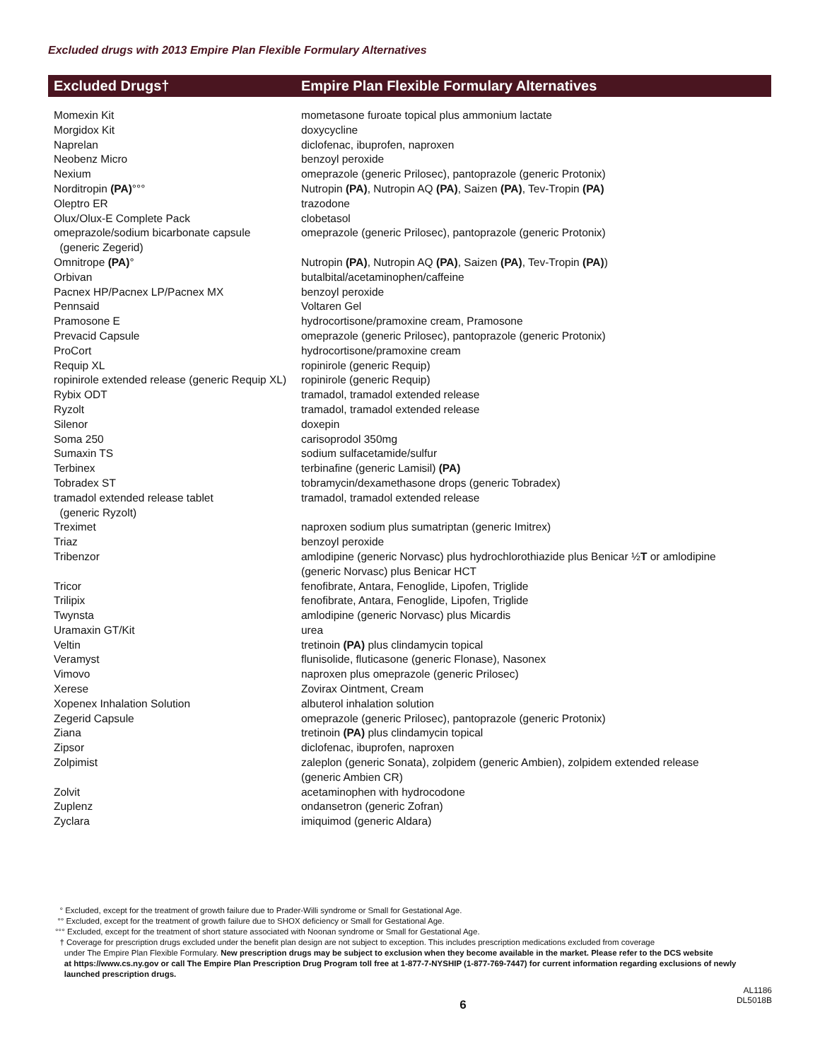Excluded drugs with 2013 Empire Plan Flexible Formulary Alternatives
| Excluded Drugs† | Empire Plan Flexible Formulary Alternatives |
| --- | --- |
| Momexin Kit | mometasone furoate topical plus ammonium lactate |
| Morgidox Kit | doxycycline |
| Naprelan | diclofenac, ibuprofen, naproxen |
| Neobenz Micro | benzoyl peroxide |
| Nexium | omeprazole (generic Prilosec), pantoprazole (generic Protonix) |
| Norditropin (PA) °°° | Nutropin (PA) , Nutropin AQ (PA) , Saizen (PA) , Tev-Tropin (PA) |
| Oleptro ER | trazodone |
| Olux/Olux-E Complete Pack | clobetasol |
| omeprazole/sodium bicarbonate capsule (generic Zegerid) | omeprazole (generic Prilosec), pantoprazole (generic Protonix) |
| Omnitrope (PA) ° | Nutropin (PA) , Nutropin AQ (PA) , Saizen (PA) , Tev-Tropin (PA) ) |
| Orbivan | butalbital/acetaminophen/caffeine |
| Pacnex HP/Pacnex LP/Pacnex MX | benzoyl peroxide |
| Pennsaid | Voltaren Gel |
| Pramosone E | hydrocortisone/pramoxine cream, Pramosone |
| Prevacid Capsule | omeprazole (generic Prilosec), pantoprazole (generic Protonix) |
| ProCort | hydrocortisone/pramoxine cream |
| Requip XL | ropinirole (generic Requip) |
| ropinirole extended release (generic Requip XL) | ropinirole (generic Requip) |
| Rybix ODT | tramadol, tramadol extended release |
| Ryzolt | tramadol, tramadol extended release |
| Silenor | doxepin |
| Soma 250 | carisoprodol 350mg |
| Sumaxin TS | sodium sulfacetamide/sulfur |
| Terbinex | terbinafine (generic Lamisil) (PA) |
| Tobradex ST | tobramycin/dexamethasone drops (generic Tobradex) |
| tramadol extended release tablet (generic Ryzolt) | tramadol, tramadol extended release |
| Treximet | naproxen sodium plus sumatriptan (generic Imitrex) |
| Triaz | benzoyl peroxide |
| Tribenzor | amlodipine (generic Norvasc) plus hydrochlorothiazide plus Benicar ½ T or amlodipine (generic Norvasc) plus Benicar HCT |
| Tricor | fenofibrate, Antara, Fenoglide, Lipofen, Triglide |
| Trilipix | fenofibrate, Antara, Fenoglide, Lipofen, Triglide |
| Twynsta | amlodipine (generic Norvasc) plus Micardis |
| Uramaxin GT/Kit | urea |
| Veltin | tretinoin (PA) plus clindamycin topical |
| Veramyst | flunisolide, fluticasone (generic Flonase), Nasonex |
| Vimovo | naproxen plus omeprazole (generic Prilosec) |
| Xerese | Zovirax Ointment, Cream |
| Xopenex Inhalation Solution | albuterol inhalation solution |
| Zegerid Capsule | omeprazole (generic Prilosec), pantoprazole (generic Protonix) |
| Ziana | tretinoin (PA) plus clindamycin topical |
| Zipsor | diclofenac, ibuprofen, naproxen |
| Zolpimist | zaleplon (generic Sonata), zolpidem (generic Ambien), zolpidem extended release (generic Ambien CR) |
| Zolvit | acetaminophen with hydrocodone |
| Zuplenz | ondansetron (generic Zofran) |
| Zyclara | imiquimod (generic Aldara) |
° Excluded, except for the treatment of growth failure due to Prader-Willi syndrome or Small for Gestational Age.
°° Excluded, except for the treatment of growth failure due to SHOX deficiency or Small for Gestational Age.
°°° Excluded, except for the treatment of short stature associated with Noonan syndrome or Small for Gestational Age.
† Coverage for prescription drugs excluded under the benefit plan design are not subject to exception. This includes prescription medications excluded from coverage
under The Empire Plan Flexible Formulary. New prescription drugs may be subject to exclusion when they become available in the market. Please refer to the DCS website
at https://www.cs.ny.gov or call The Empire Plan Prescription Drug Program toll free at 1-877-7-NYSHIP (1-877-769-7447) for current information regarding exclusions of newly
launched prescription drugs.
6 AL1186
DL5018B